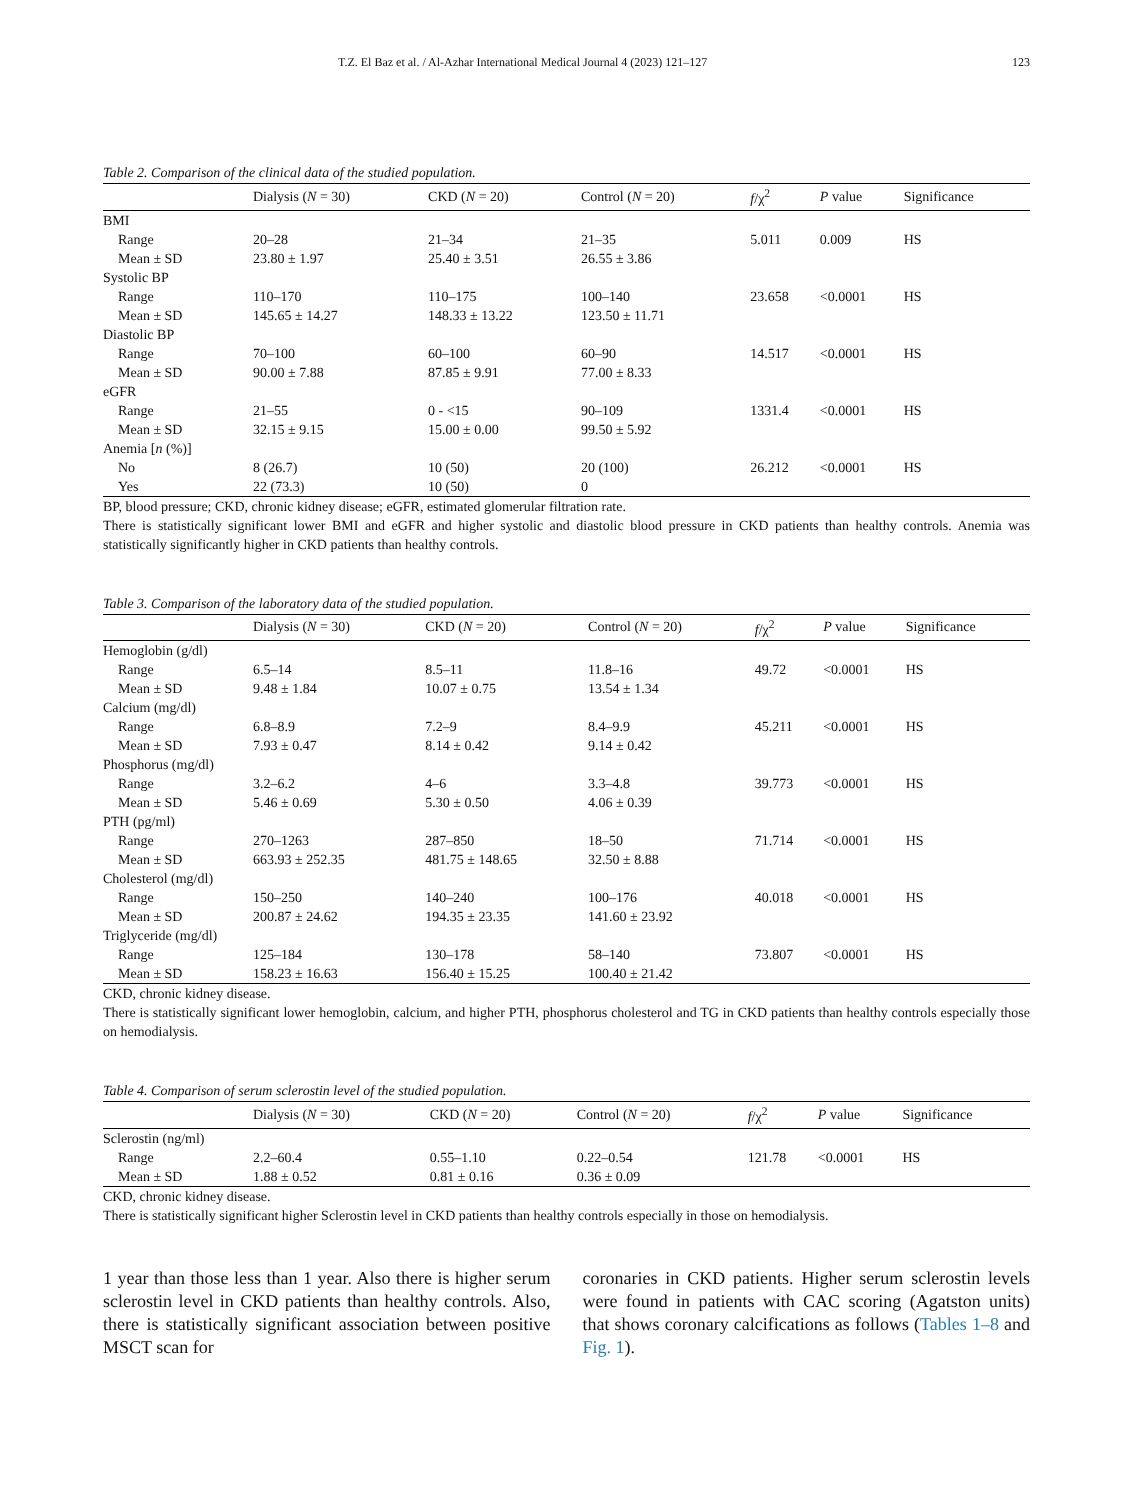T.Z. El Baz et al. / Al-Azhar International Medical Journal 4 (2023) 121–127 123
Table 2. Comparison of the clinical data of the studied population.
| | Dialysis ( N = 30) | CKD ( N = 20) | Control ( N = 20) | f /χ<sup>2</sup> | P value | Significance |
| --- | --- | --- | --- | --- | --- | --- |
| BMI | | | | | | |
| Range | 20–28 | 21–34 | 21–35 | 5.011 | 0.009 | HS |
| Mean ± SD | 23.80 ± 1.97 | 25.40 ± 3.51 | 26.55 ± 3.86 | | | |
| Systolic BP | | | | | | |
| Range | 110–170 | 110–175 | 100–140 | 23.658 | <0.0001 | HS |
| Mean ± SD | 145.65 ± 14.27 | 148.33 ± 13.22 | 123.50 ± 11.71 | | | |
| Diastolic BP | | | | | | |
| Range | 70–100 | 60–100 | 60–90 | 14.517 | <0.0001 | HS |
| Mean ± SD | 90.00 ± 7.88 | 87.85 ± 9.91 | 77.00 ± 8.33 | | | |
| eGFR | | | | | | |
| Range | 21–55 | 0 - <15 | 90–109 | 1331.4 | <0.0001 | HS |
| Mean ± SD | 32.15 ± 9.15 | 15.00 ± 0.00 | 99.50 ± 5.92 | | | |
| Anemia [ n (%)] | | | | | | |
| No | 8 (26.7) | 10 (50) | 20 (100) | 26.212 | <0.0001 | HS |
| Yes | 22 (73.3) | 10 (50) | 0 | | | |
BP, blood pressure; CKD, chronic kidney disease; eGFR, estimated glomerular filtration rate.
There is statistically significant lower BMI and eGFR and higher systolic and diastolic blood pressure in CKD patients than healthy controls. Anemia was statistically significantly higher in CKD patients than healthy controls.
Table 3. Comparison of the laboratory data of the studied population.
| | Dialysis ( N = 30) | CKD ( N = 20) | Control ( N = 20) | f /χ<sup>2</sup> | P value | Significance |
| --- | --- | --- | --- | --- | --- | --- |
| Hemoglobin (g/dl) | | | | | | |
| Range | 6.5–14 | 8.5–11 | 11.8–16 | 49.72 | <0.0001 | HS |
| Mean ± SD | 9.48 ± 1.84 | 10.07 ± 0.75 | 13.54 ± 1.34 | | | |
| Calcium (mg/dl) | | | | | | |
| Range | 6.8–8.9 | 7.2–9 | 8.4–9.9 | 45.211 | <0.0001 | HS |
| Mean ± SD | 7.93 ± 0.47 | 8.14 ± 0.42 | 9.14 ± 0.42 | | | |
| Phosphorus (mg/dl) | | | | | | |
| Range | 3.2–6.2 | 4–6 | 3.3–4.8 | 39.773 | <0.0001 | HS |
| Mean ± SD | 5.46 ± 0.69 | 5.30 ± 0.50 | 4.06 ± 0.39 | | | |
| PTH (pg/ml) | | | | | | |
| Range | 270–1263 | 287–850 | 18–50 | 71.714 | <0.0001 | HS |
| Mean ± SD | 663.93 ± 252.35 | 481.75 ± 148.65 | 32.50 ± 8.88 | | | |
| Cholesterol (mg/dl) | | | | | | |
| Range | 150–250 | 140–240 | 100–176 | 40.018 | <0.0001 | HS |
| Mean ± SD | 200.87 ± 24.62 | 194.35 ± 23.35 | 141.60 ± 23.92 | | | |
| Triglyceride (mg/dl) | | | | | | |
| Range | 125–184 | 130–178 | 58–140 | 73.807 | <0.0001 | HS |
| Mean ± SD | 158.23 ± 16.63 | 156.40 ± 15.25 | 100.40 ± 21.42 | | | |
CKD, chronic kidney disease.
There is statistically significant lower hemoglobin, calcium, and higher PTH, phosphorus cholesterol and TG in CKD patients than healthy controls especially those on hemodialysis.
Table 4. Comparison of serum sclerostin level of the studied population.
| | Dialysis ( N = 30) | CKD ( N = 20) | Control ( N = 20) | f /χ<sup>2</sup> | P value | Significance |
| --- | --- | --- | --- | --- | --- | --- |
| Sclerostin (ng/ml) | | | | | | |
| Range | 2.2–60.4 | 0.55–1.10 | 0.22–0.54 | 121.78 | <0.0001 | HS |
| Mean ± SD | 1.88 ± 0.52 | 0.81 ± 0.16 | 0.36 ± 0.09 | | | |
CKD, chronic kidney disease.
There is statistically significant higher Sclerostin level in CKD patients than healthy controls especially in those on hemodialysis.
1 year than those less than 1 year. Also there is higher serum sclerostin level in CKD patients than healthy controls. Also, there is statistically significant association between positive MSCT scan for
coronaries in CKD patients. Higher serum sclerostin levels were found in patients with CAC scoring (Agatston units) that shows coronary calcifications as follows (Tables 1–8 and Fig. 1).